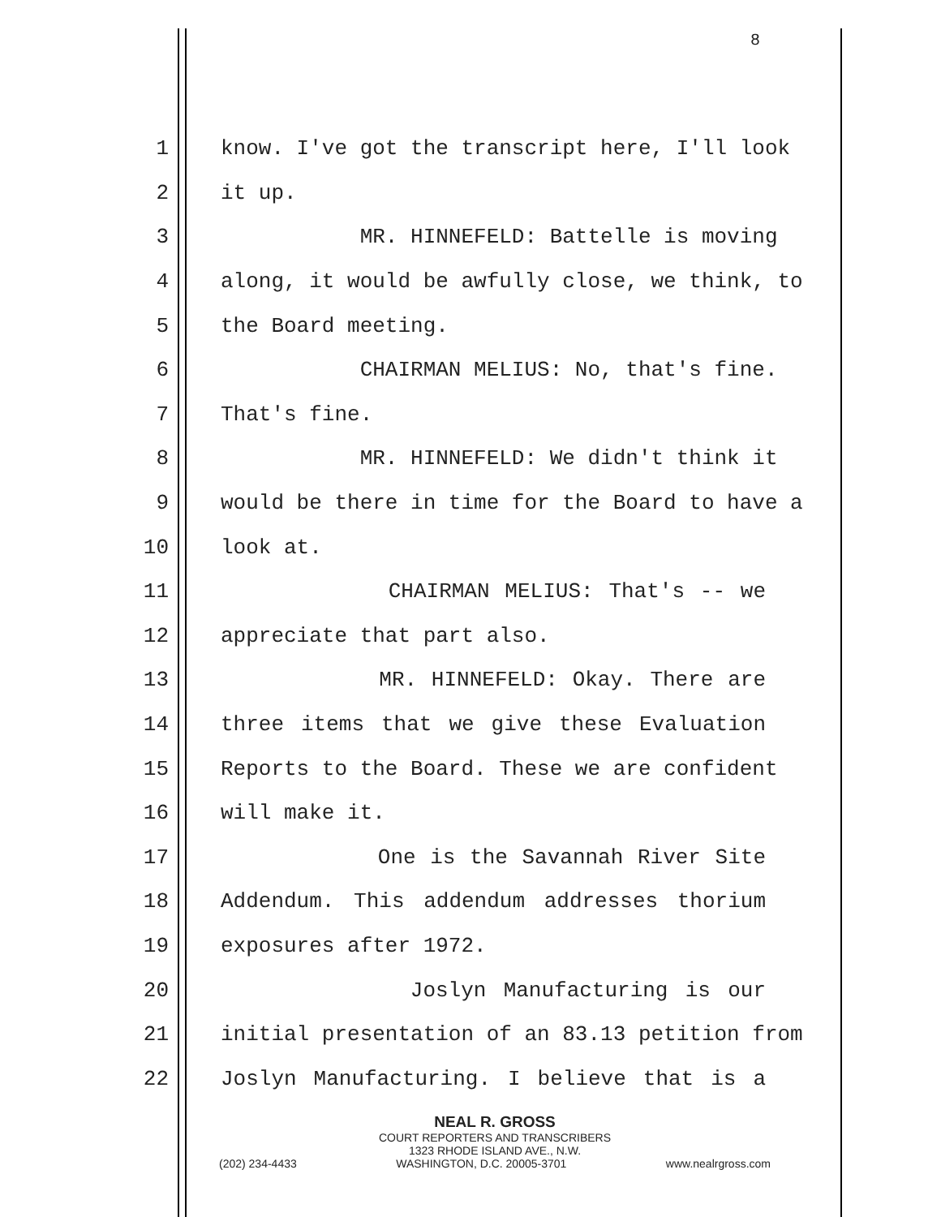8
1 know. I've got the transcript here, I'll look
2 it up.
3 MR. HINNEFELD: Battelle is moving
4 along, it would be awfully close, we think, to
5 the Board meeting.
6 CHAIRMAN MELIUS: No, that's fine.
7 That's fine.
8 MR. HINNEFELD: We didn't think it
9 would be there in time for the Board to have a
10 look at.
11 CHAIRMAN MELIUS: That's -- we
12 appreciate that part also.
13 MR. HINNEFELD: Okay. There are
14 three items that we give these Evaluation
15 Reports to the Board. These we are confident
16 will make it.
17 One is the Savannah River Site
18 Addendum. This addendum addresses thorium
19 exposures after 1972.
20 Joslyn Manufacturing is our
21 initial presentation of an 83.13 petition from
22 Joslyn Manufacturing. I believe that is a
NEAL R. GROSS
COURT REPORTERS AND TRANSCRIBERS
1323 RHODE ISLAND AVE., N.W.
(202) 234-4433 WASHINGTON, D.C. 20005-3701 www.nealrgross.com